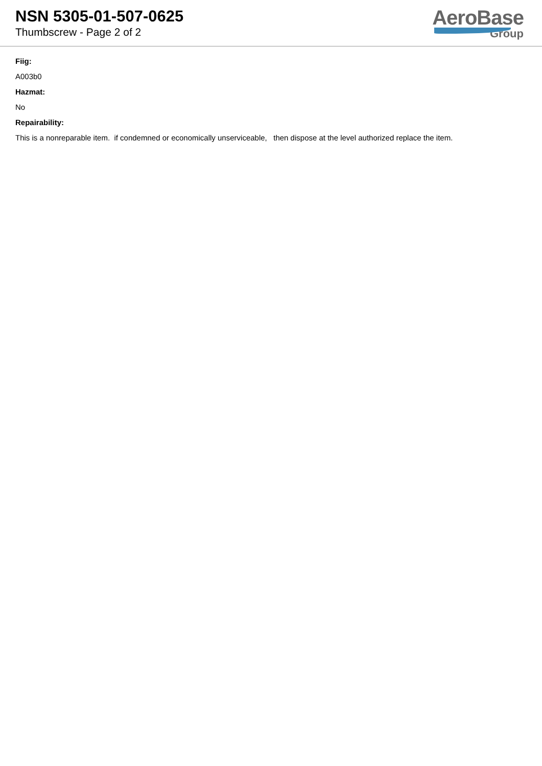NSN 5305-01-507-0625
Thumbscrew - Page 2 of 2
AeroBase
Group
Fiig:
A003b0
Hazmat:
No
Repairability:
This is a nonreparable item. if condemned or economically unserviceable, then dispose at the level authorized replace the item.